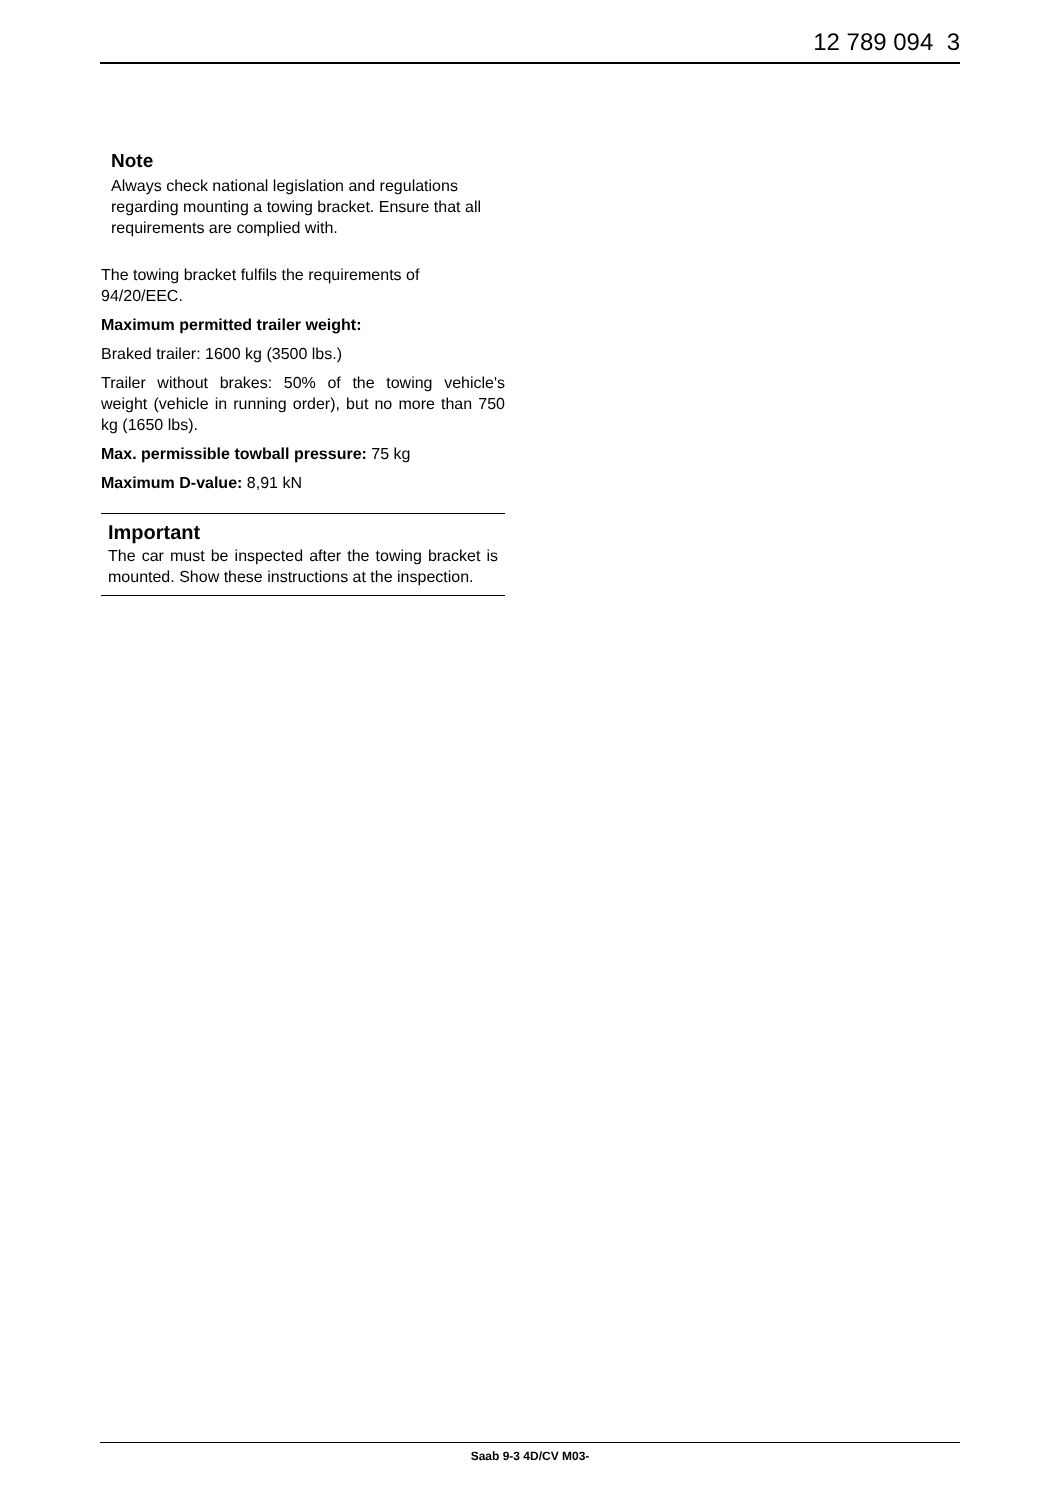12 789 094 3
Note
Always check national legislation and regulations regarding mounting a towing bracket. Ensure that all requirements are complied with.
The towing bracket fulfils the requirements of 94/20/EEC.
Maximum permitted trailer weight:
Braked trailer: 1600 kg (3500 lbs.)
Trailer without brakes: 50% of the towing vehicle's weight (vehicle in running order), but no more than 750 kg (1650 lbs).
Max. permissible towball pressure: 75 kg
Maximum D-value: 8,91 kN
Important
The car must be inspected after the towing bracket is mounted. Show these instructions at the inspection.
Saab 9-3 4D/CV M03-